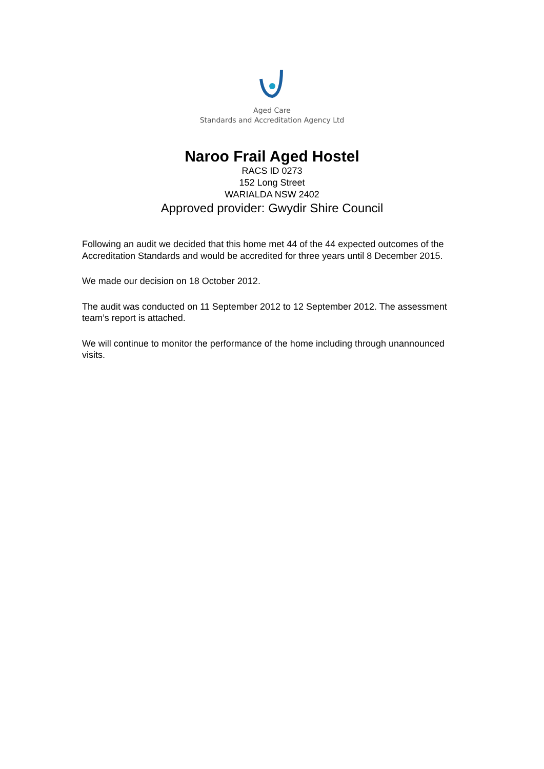Aged Care
Standards and Accreditation Agency Ltd
Naroo Frail Aged Hostel
RACS ID 0273
152 Long Street
WARIALDA NSW 2402
Approved provider: Gwydir Shire Council
Following an audit we decided that this home met 44 of the 44 expected outcomes of the Accreditation Standards and would be accredited for three years until 8 December 2015.
We made our decision on 18 October 2012.
The audit was conducted on 11 September 2012 to 12 September 2012. The assessment team’s report is attached.
We will continue to monitor the performance of the home including through unannounced visits.